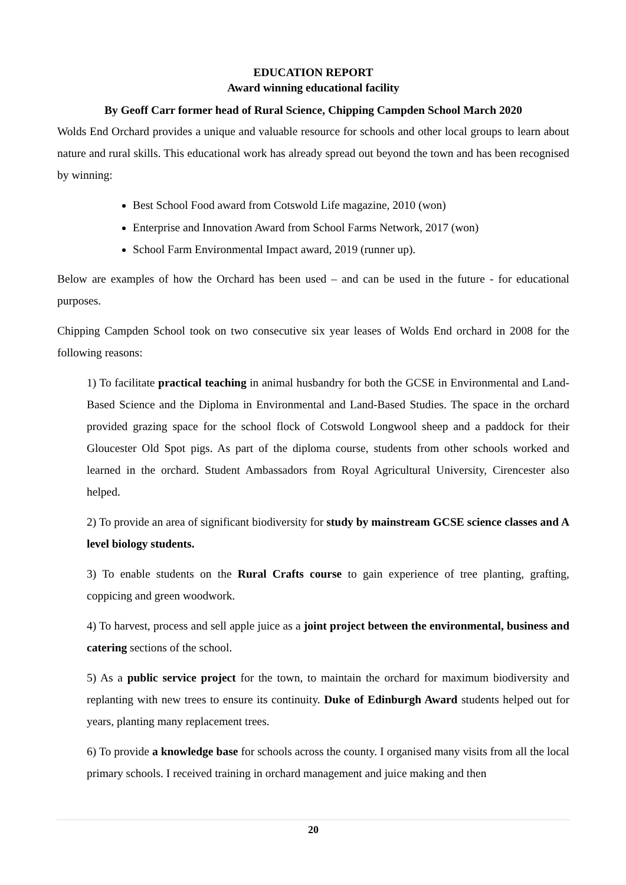EDUCATION REPORT
Award winning educational facility
By Geoff Carr former head of Rural Science, Chipping Campden School March 2020
Wolds End Orchard provides a unique and valuable resource for schools and other local groups to learn about nature and rural skills. This educational work has already spread out beyond the town and has been recognised by winning:
Best School Food award from Cotswold Life magazine, 2010 (won)
Enterprise and Innovation Award from School Farms Network, 2017 (won)
School Farm Environmental Impact award, 2019 (runner up).
Below are examples of how the Orchard has been used – and can be used in the future - for educational purposes.
Chipping Campden School took on two consecutive six year leases of Wolds End orchard in 2008 for the following reasons:
1) To facilitate practical teaching in animal husbandry for both the GCSE in Environmental and Land-Based Science and the Diploma in Environmental and Land-Based Studies. The space in the orchard provided grazing space for the school flock of Cotswold Longwool sheep and a paddock for their Gloucester Old Spot pigs. As part of the diploma course, students from other schools worked and learned in the orchard. Student Ambassadors from Royal Agricultural University, Cirencester also helped.
2) To provide an area of significant biodiversity for study by mainstream GCSE science classes and A level biology students.
3) To enable students on the Rural Crafts course to gain experience of tree planting, grafting, coppicing and green woodwork.
4) To harvest, process and sell apple juice as a joint project between the environmental, business and catering sections of the school.
5) As a public service project for the town, to maintain the orchard for maximum biodiversity and replanting with new trees to ensure its continuity. Duke of Edinburgh Award students helped out for years, planting many replacement trees.
6) To provide a knowledge base for schools across the county. I organised many visits from all the local primary schools. I received training in orchard management and juice making and then
20